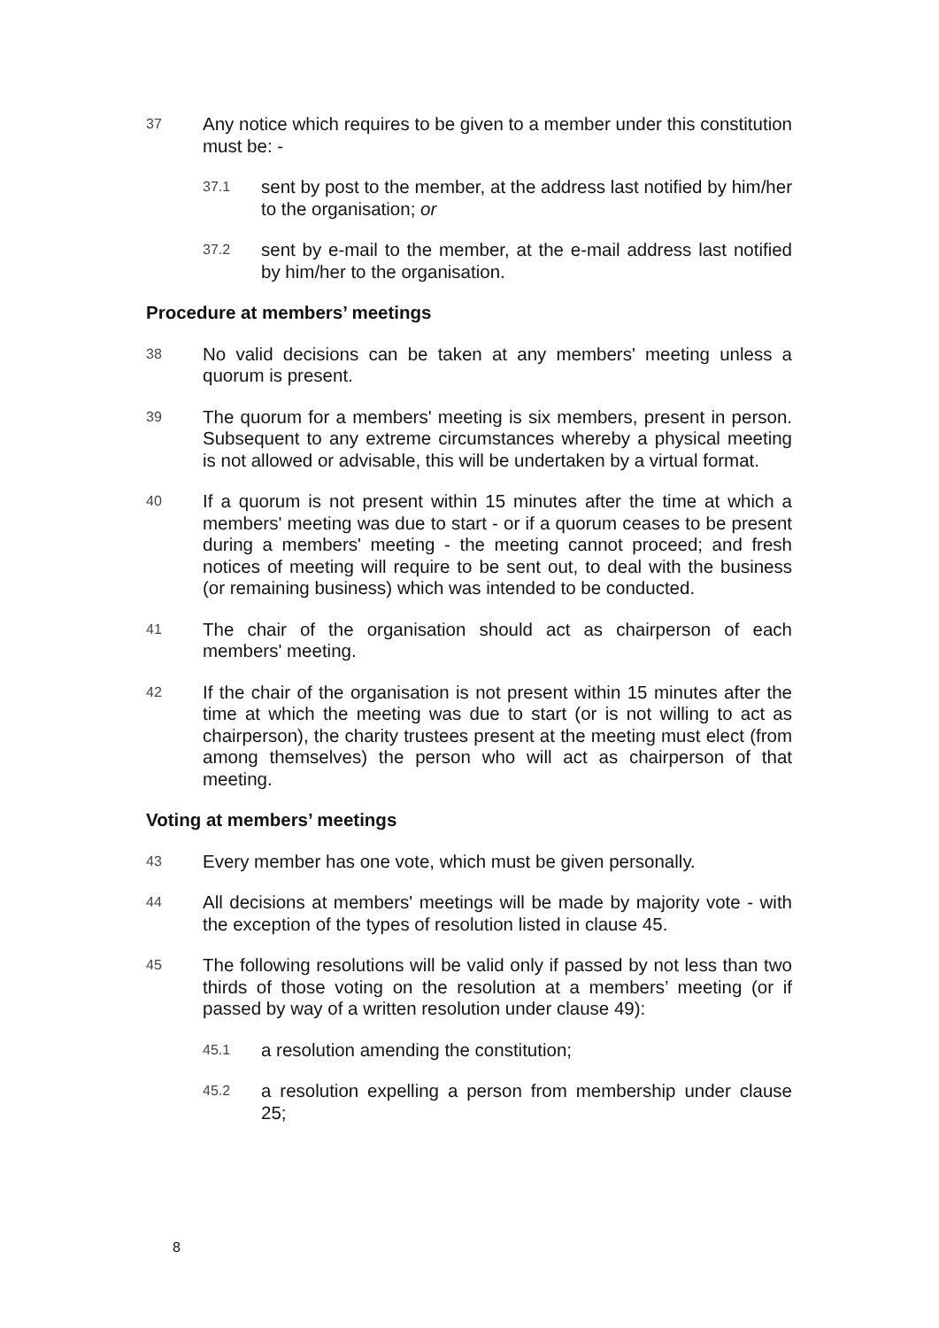37
Any notice which requires to be given to a member under this constitution must be: -
37.1
sent by post to the member, at the address last notified by him/her to the organisation; or
37.2
sent by e-mail to the member, at the e-mail address last notified by him/her to the organisation.
Procedure at members’ meetings
38
No valid decisions can be taken at any members' meeting unless a quorum is present.
39
The quorum for a members' meeting is six members, present in person. Subsequent to any extreme circumstances whereby a physical meeting is not allowed or advisable, this will be undertaken by a virtual format.
40
If a quorum is not present within 15 minutes after the time at which a members' meeting was due to start - or if a quorum ceases to be present during a members' meeting - the meeting cannot proceed; and fresh notices of meeting will require to be sent out, to deal with the business (or remaining business) which was intended to be conducted.
41
The chair of the organisation should act as chairperson of each members' meeting.
42
If the chair of the organisation is not present within 15 minutes after the time at which the meeting was due to start (or is not willing to act as chairperson), the charity trustees present at the meeting must elect (from among themselves) the person who will act as chairperson of that meeting.
Voting at members’ meetings
43
Every member has one vote, which must be given personally.
44
All decisions at members' meetings will be made by majority vote - with the exception of the types of resolution listed in clause 45.
45
The following resolutions will be valid only if passed by not less than two thirds of those voting on the resolution at a members’ meeting (or if passed by way of a written resolution under clause 49):
45.1
a resolution amending the constitution;
45.2
a resolution expelling a person from membership under clause 25;
8